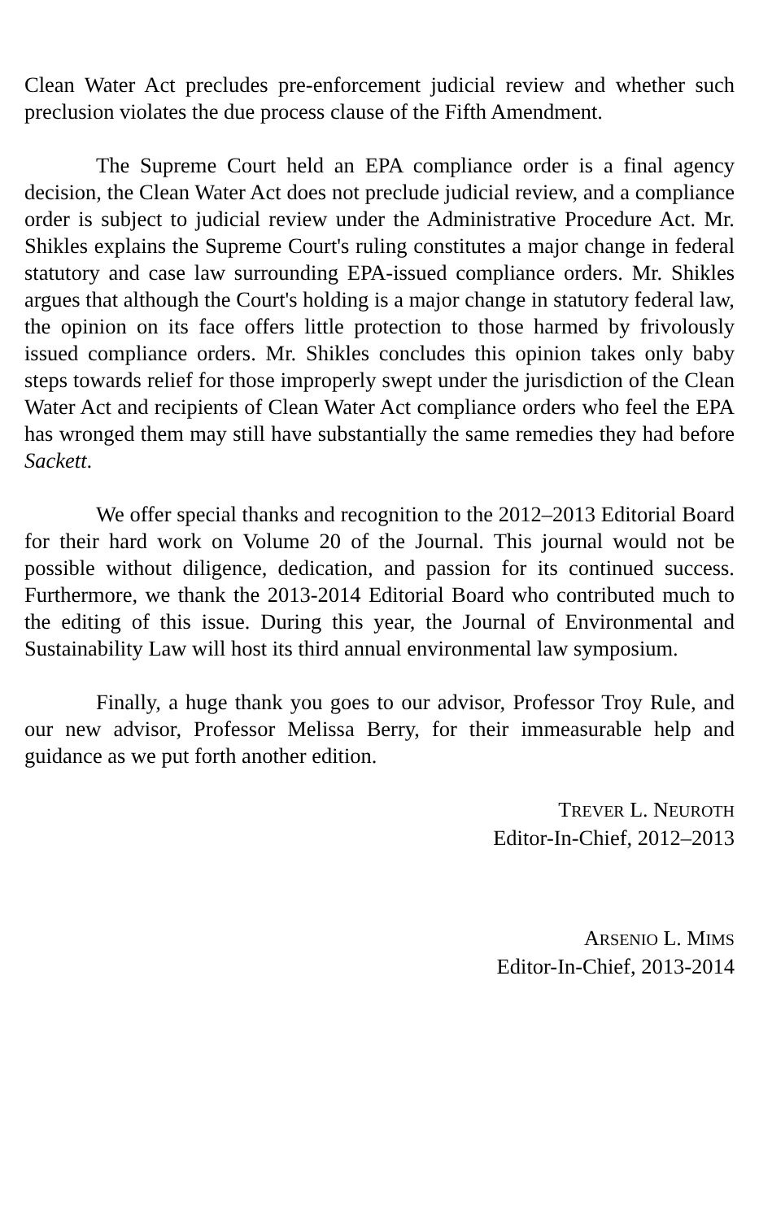Clean Water Act precludes pre-enforcement judicial review and whether such preclusion violates the due process clause of the Fifth Amendment.
The Supreme Court held an EPA compliance order is a final agency decision, the Clean Water Act does not preclude judicial review, and a compliance order is subject to judicial review under the Administrative Procedure Act. Mr. Shikles explains the Supreme Court's ruling constitutes a major change in federal statutory and case law surrounding EPA-issued compliance orders. Mr. Shikles argues that although the Court's holding is a major change in statutory federal law, the opinion on its face offers little protection to those harmed by frivolously issued compliance orders. Mr. Shikles concludes this opinion takes only baby steps towards relief for those improperly swept under the jurisdiction of the Clean Water Act and recipients of Clean Water Act compliance orders who feel the EPA has wronged them may still have substantially the same remedies they had before Sackett.
We offer special thanks and recognition to the 2012–2013 Editorial Board for their hard work on Volume 20 of the Journal. This journal would not be possible without diligence, dedication, and passion for its continued success. Furthermore, we thank the 2013-2014 Editorial Board who contributed much to the editing of this issue. During this year, the Journal of Environmental and Sustainability Law will host its third annual environmental law symposium.
Finally, a huge thank you goes to our advisor, Professor Troy Rule, and our new advisor, Professor Melissa Berry, for their immeasurable help and guidance as we put forth another edition.
TREVER L. NEUROTH
Editor-In-Chief, 2012–2013
ARSENIO L. MIMS
Editor-In-Chief, 2013-2014